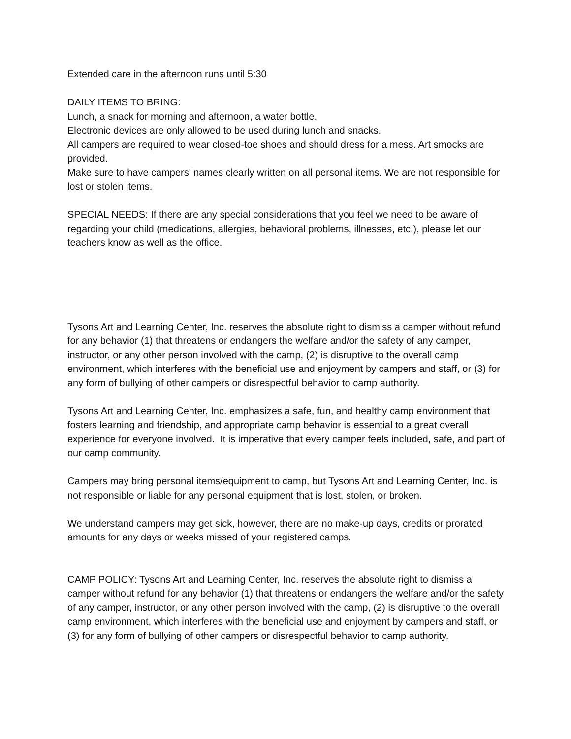Extended care in the afternoon runs until 5:30
DAILY ITEMS TO BRING:
Lunch, a snack for morning and afternoon, a water bottle.
Electronic devices are only allowed to be used during lunch and snacks.
All campers are required to wear closed-toe shoes and should dress for a mess. Art smocks are provided.
Make sure to have campers' names clearly written on all personal items. We are not responsible for lost or stolen items.
SPECIAL NEEDS: If there are any special considerations that you feel we need to be aware of regarding your child (medications, allergies, behavioral problems, illnesses, etc.), please let our teachers know as well as the office.
Tysons Art and Learning Center, Inc. reserves the absolute right to dismiss a camper without refund for any behavior (1) that threatens or endangers the welfare and/or the safety of any camper, instructor, or any other person involved with the camp, (2) is disruptive to the overall camp environment, which interferes with the beneficial use and enjoyment by campers and staff, or (3) for any form of bullying of other campers or disrespectful behavior to camp authority.
Tysons Art and Learning Center, Inc. emphasizes a safe, fun, and healthy camp environment that fosters learning and friendship, and appropriate camp behavior is essential to a great overall experience for everyone involved. It is imperative that every camper feels included, safe, and part of our camp community.
Campers may bring personal items/equipment to camp, but Tysons Art and Learning Center, Inc. is not responsible or liable for any personal equipment that is lost, stolen, or broken.
We understand campers may get sick, however, there are no make-up days, credits or prorated amounts for any days or weeks missed of your registered camps.
CAMP POLICY: Tysons Art and Learning Center, Inc. reserves the absolute right to dismiss a camper without refund for any behavior (1) that threatens or endangers the welfare and/or the safety of any camper, instructor, or any other person involved with the camp, (2) is disruptive to the overall camp environment, which interferes with the beneficial use and enjoyment by campers and staff, or (3) for any form of bullying of other campers or disrespectful behavior to camp authority.